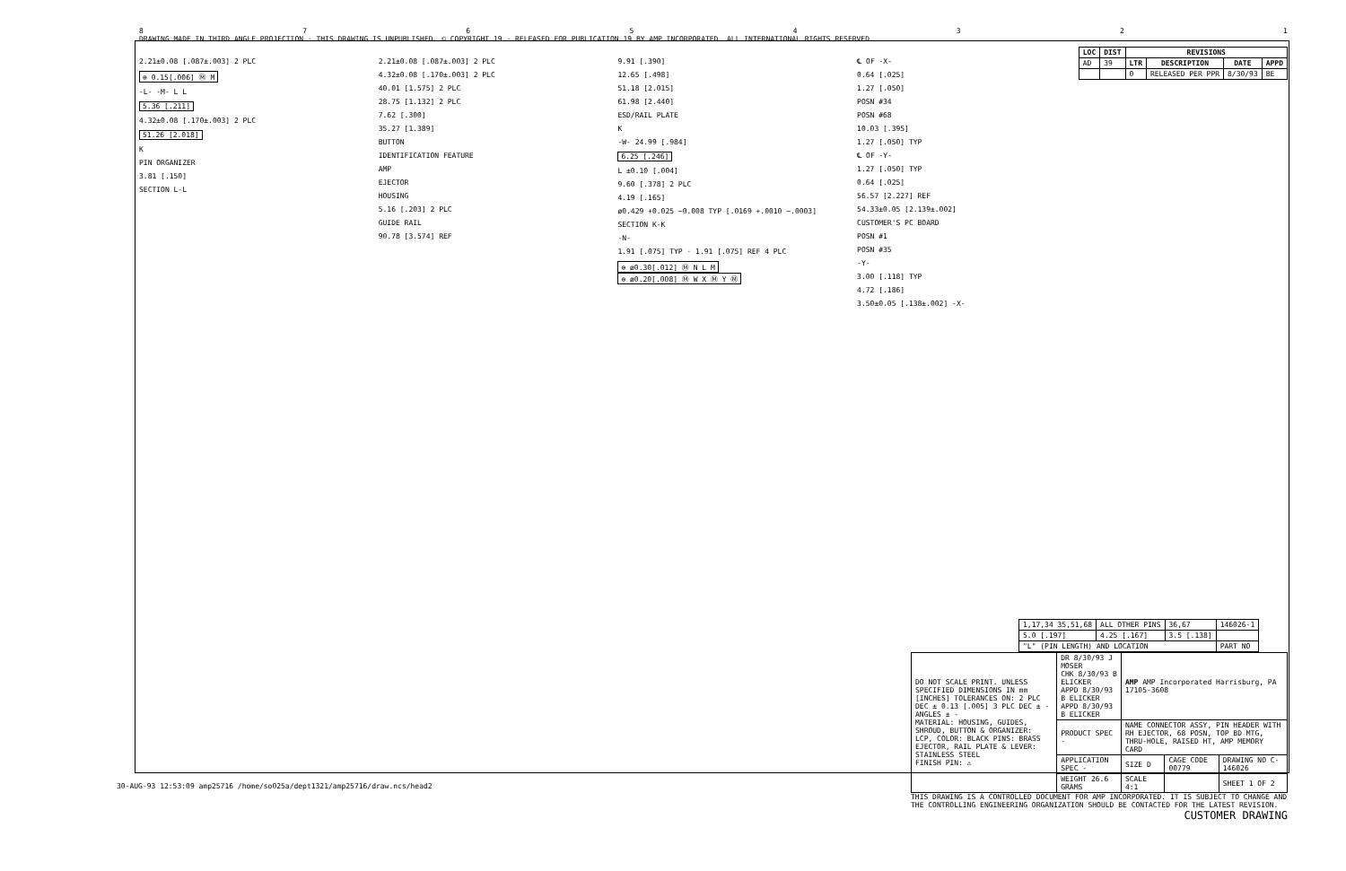87654321
DRAWING MADE IN THIRD ANGLE PROJECTION · THIS DRAWING IS UNPUBLISHED. © COPYRIGHT 19 · RELEASED FOR PUBLICATION 19 BY AMP INCORPORATED. ALL INTERNATIONAL RIGHTS RESERVED.
| LOC | DIST | REVISIONS | | | |
| --- | --- | --- | --- | --- | --- |
| AD | 39 | LTR | DESCRIPTION | DATE | APPD |
| | | 0 | RELEASED PER PPR | 8/30/93 | BE |
2.21±0.08 [.087±.003] 2 PLC
⊕ 0.15[.006] Ⓜ M
-L- -M- L L
5.36 [.211]
4.32±0.08 [.170±.003] 2 PLC
51.26 [2.018]
K
PIN ORGANIZER
3.81 [.150]
SECTION L-L
2.21±0.08 [.087±.003] 2 PLC
4.32±0.08 [.170±.003] 2 PLC
40.01 [1.575] 2 PLC
28.75 [1.132] 2 PLC
7.62 [.300]
35.27 [1.389]
BUTTON
IDENTIFICATION FEATURE
AMP
EJECTOR
HOUSING
5.16 [.203] 2 PLC
GUIDE RAIL
90.78 [3.574] REF
9.91 [.390]
12.65 [.498]
51.18 [2.015]
61.98 [2.440]
ESD/RAIL PLATE
K
-W- 24.99 [.984]
6.25 [.246]
L ±0.10 [.004]
9.60 [.378] 2 PLC
4.19 [.165]
ø0.429 +0.025 −0.008 TYP [.0169 +.0010 −.0003]
SECTION K-K
-N-
1.91 [.075] TYP · 1.91 [.075] REF 4 PLC
⊕ ø0.30[.012] Ⓜ N L M ⊕ ø0.20[.008] Ⓜ W X Ⓜ Y Ⓜ
℄ OF -X-
0.64 [.025]
1.27 [.050]
POSN #34
POSN #68
10.03 [.395]
1.27 [.050] TYP
℄ OF -Y-
1.27 [.050] TYP
0.64 [.025]
56.57 [2.227] REF
54.33±0.05 [2.139±.002]
CUSTOMER'S PC BOARD
POSN #1
POSN #35
-Y-
3.00 [.118] TYP
4.72 [.186]
3.50±0.05 [.138±.002] -X-
| 1,17,34 35,51,68 | ALL OTHER PINS | 36,67 | 146026-1 |
| 5.0 [.197] | 4.25 [.167] | 3.5 [.138] | |
| "L" (PIN LENGTH) AND LOCATION | | | PART NO |
| DO NOT SCALE PRINT. UNLESS SPECIFIED DIMENSIONS IN mm [INCHES] TOLERANCES ON: 2 PLC DEC ± 0.13 [.005] 3 PLC DEC ± - ANGLES ± - MATERIAL: HOUSING, GUIDES, SHROUD, BUTTON & ORGANIZER: LCP, COLOR: BLACK PINS: BRASS EJECTOR, RAIL PLATE & LEVER: STAINLESS STEEL FINISH PIN: ⚠ | DR 8/30/93 J MOSER CHK 8/30/93 B ELICKER APPD 8/30/93 B ELICKER APPD 8/30/93 B ELICKER | AMP AMP Incorporated Harrisburg, PA 17105-3608 | | |
| | PRODUCT SPEC - | NAME CONNECTOR ASSY, PIN HEADER WITH RH EJECTOR, 68 POSN, TOP BD MTG, THRU-HOLE, RAISED HT, AMP MEMORY CARD | | |
| | APPLICATION SPEC - | SIZE D | CAGE CODE 00779 | DRAWING NO C-146026 |
| | WEIGHT 26.6 GRAMS | SCALE 4:1 | | SHEET 1 OF 2 |
THIS DRAWING IS A CONTROLLED DOCUMENT FOR AMP INCORPORATED. IT IS SUBJECT TO CHANGE AND THE CONTROLLING ENGINEERING ORGANIZATION SHOULD BE CONTACTED FOR THE LATEST REVISION.
CUSTOMER DRAWING
30-AUG-93 12:53:09 amp25716 /home/so025a/dept1321/amp25716/draw.ncs/head2